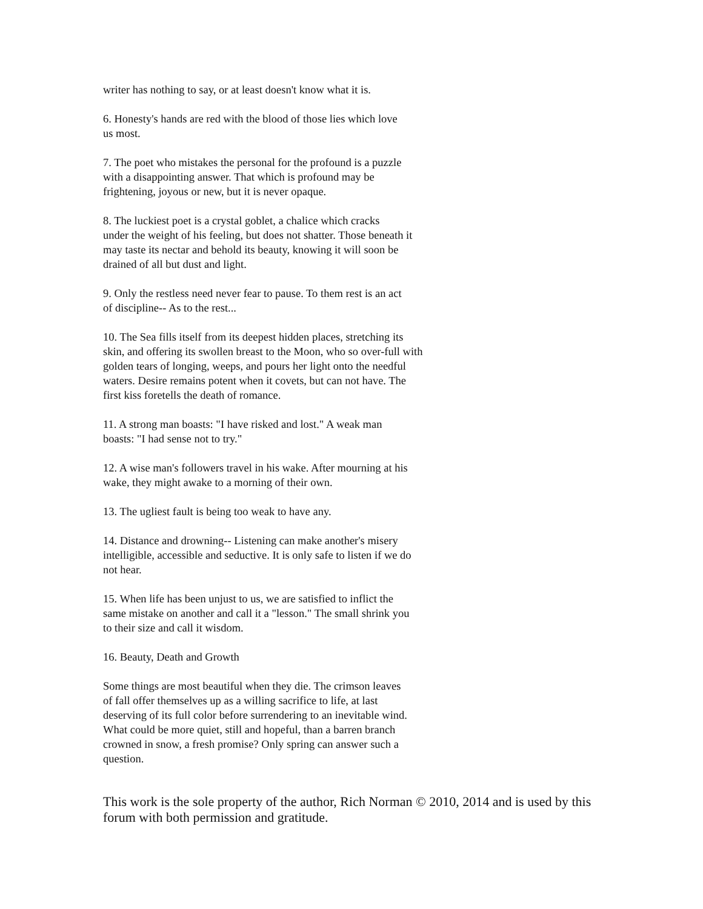writer has nothing to say, or at least doesn't know what it is.
6. Honesty's hands are red with the blood of those lies which love
us most.
7. The poet who mistakes the personal for the profound is a puzzle
with a disappointing answer. That which is profound may be
frightening, joyous or new, but it is never opaque.
8. The luckiest poet is a crystal goblet, a chalice which cracks
under the weight of his feeling, but does not shatter. Those beneath it
may taste its nectar and behold its beauty, knowing it will soon be
drained of all but dust and light.
9. Only the restless need never fear to pause. To them rest is an act
of discipline-- As to the rest...
10. The Sea fills itself from its deepest hidden places, stretching its
skin, and offering its swollen breast to the Moon, who so over-full with
golden tears of longing, weeps, and pours her light onto the needful
waters. Desire remains potent when it covets, but can not have. The
first kiss foretells the death of romance.
11. A strong man boasts: "I have risked and lost." A weak man
boasts: "I had sense not to try."
12. A wise man's followers travel in his wake. After mourning at his
wake, they might awake to a morning of their own.
13. The ugliest fault is being too weak to have any.
14. Distance and drowning-- Listening can make another's misery
intelligible, accessible and seductive. It is only safe to listen if we do
not hear.
15. When life has been unjust to us, we are satisfied to inflict the
same mistake on another and call it a "lesson." The small shrink you
to their size and call it wisdom.
16. Beauty, Death and Growth
Some things are most beautiful when they die. The crimson leaves
of fall offer themselves up as a willing sacrifice to life, at last
deserving of its full color before surrendering to an inevitable wind.
What could be more quiet, still and hopeful, than a barren branch
crowned in snow, a fresh promise? Only spring can answer such a
question.
This work is the sole property of the author, Rich Norman © 2010, 2014 and is used by this forum with both permission and gratitude.